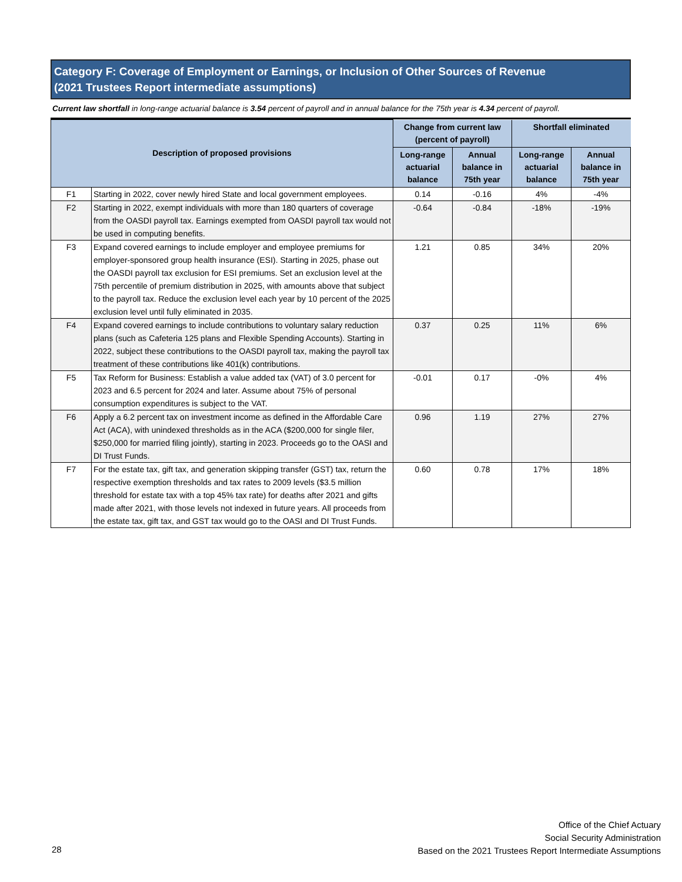Category F: Coverage of Employment or Earnings, or Inclusion of Other Sources of Revenue
(2021 Trustees Report intermediate assumptions)
Current law shortfall in long-range actuarial balance is 3.54 percent of payroll and in annual balance for the 75th year is 4.34 percent of payroll.
| Description of proposed provisions | | Change from current law (percent of payroll) | | Shortfall eliminated | |
| --- | --- | --- | --- | --- | --- |
| | | Long-range actuarial balance | Annual balance in 75th year | Long-range actuarial balance | Annual balance in 75th year |
| F1 | Starting in 2022, cover newly hired State and local government employees. | 0.14 | -0.16 | 4% | -4% |
| F2 | Starting in 2022, exempt individuals with more than 180 quarters of coverage from the OASDI payroll tax. Earnings exempted from OASDI payroll tax would not be used in computing benefits. | -0.64 | -0.84 | -18% | -19% |
| F3 | Expand covered earnings to include employer and employee premiums for employer-sponsored group health insurance (ESI). Starting in 2025, phase out the OASDI payroll tax exclusion for ESI premiums. Set an exclusion level at the 75th percentile of premium distribution in 2025, with amounts above that subject to the payroll tax. Reduce the exclusion level each year by 10 percent of the 2025 exclusion level until fully eliminated in 2035. | 1.21 | 0.85 | 34% | 20% |
| F4 | Expand covered earnings to include contributions to voluntary salary reduction plans (such as Cafeteria 125 plans and Flexible Spending Accounts). Starting in 2022, subject these contributions to the OASDI payroll tax, making the payroll tax treatment of these contributions like 401(k) contributions. | 0.37 | 0.25 | 11% | 6% |
| F5 | Tax Reform for Business: Establish a value added tax (VAT) of 3.0 percent for 2023 and 6.5 percent for 2024 and later. Assume about 75% of personal consumption expenditures is subject to the VAT. | -0.01 | 0.17 | -0% | 4% |
| F6 | Apply a 6.2 percent tax on investment income as defined in the Affordable Care Act (ACA), with unindexed thresholds as in the ACA ($200,000 for single filer, $250,000 for married filing jointly), starting in 2023. Proceeds go to the OASI and DI Trust Funds. | 0.96 | 1.19 | 27% | 27% |
| F7 | For the estate tax, gift tax, and generation skipping transfer (GST) tax, return the respective exemption thresholds and tax rates to 2009 levels ($3.5 million threshold for estate tax with a top 45% tax rate) for deaths after 2021 and gifts made after 2021, with those levels not indexed in future years. All proceeds from the estate tax, gift tax, and GST tax would go to the OASI and DI Trust Funds. | 0.60 | 0.78 | 17% | 18% |
Office of the Chief Actuary
Social Security Administration
Based on the 2021 Trustees Report Intermediate Assumptions
28